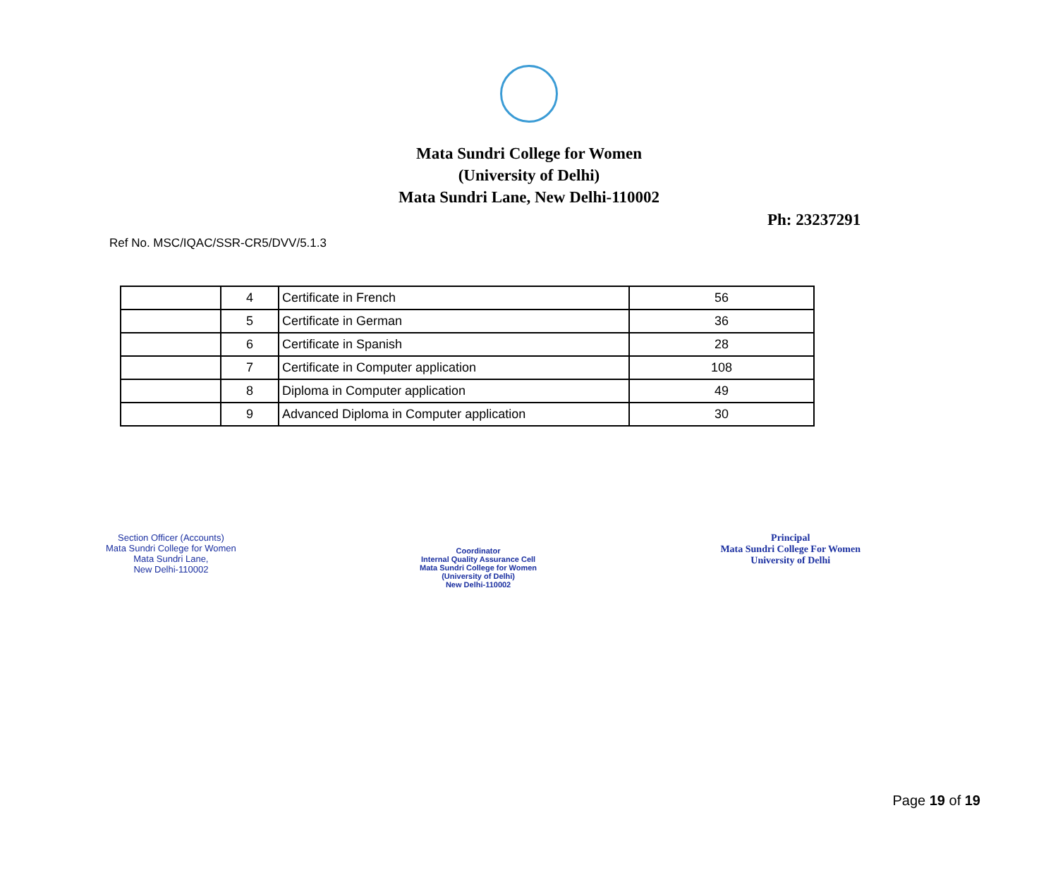Mata Sundri College for Women
(University of Delhi)
Mata Sundri Lane, New Delhi-110002
Ph: 23237291
Ref No. MSC/IQAC/SSR-CR5/DVV/5.1.3
| | 4 | Certificate in French | 56 |
| | 5 | Certificate in German | 36 |
| | 6 | Certificate in Spanish | 28 |
| | 7 | Certificate in Computer application | 108 |
| | 8 | Diploma in Computer application | 49 |
| | 9 | Advanced Diploma in Computer application | 30 |
Section Officer (Accounts)
Mata Sundri College for Women
Mata Sundri Lane,
New Delhi-110002
Coordinator
Internal Quality Assurance Cell
Mata Sundri College for Women
(University of Delhi)
New Delhi-110002
Principal
Mata Sundri College For Women
University of Delhi
Page 19 of 19